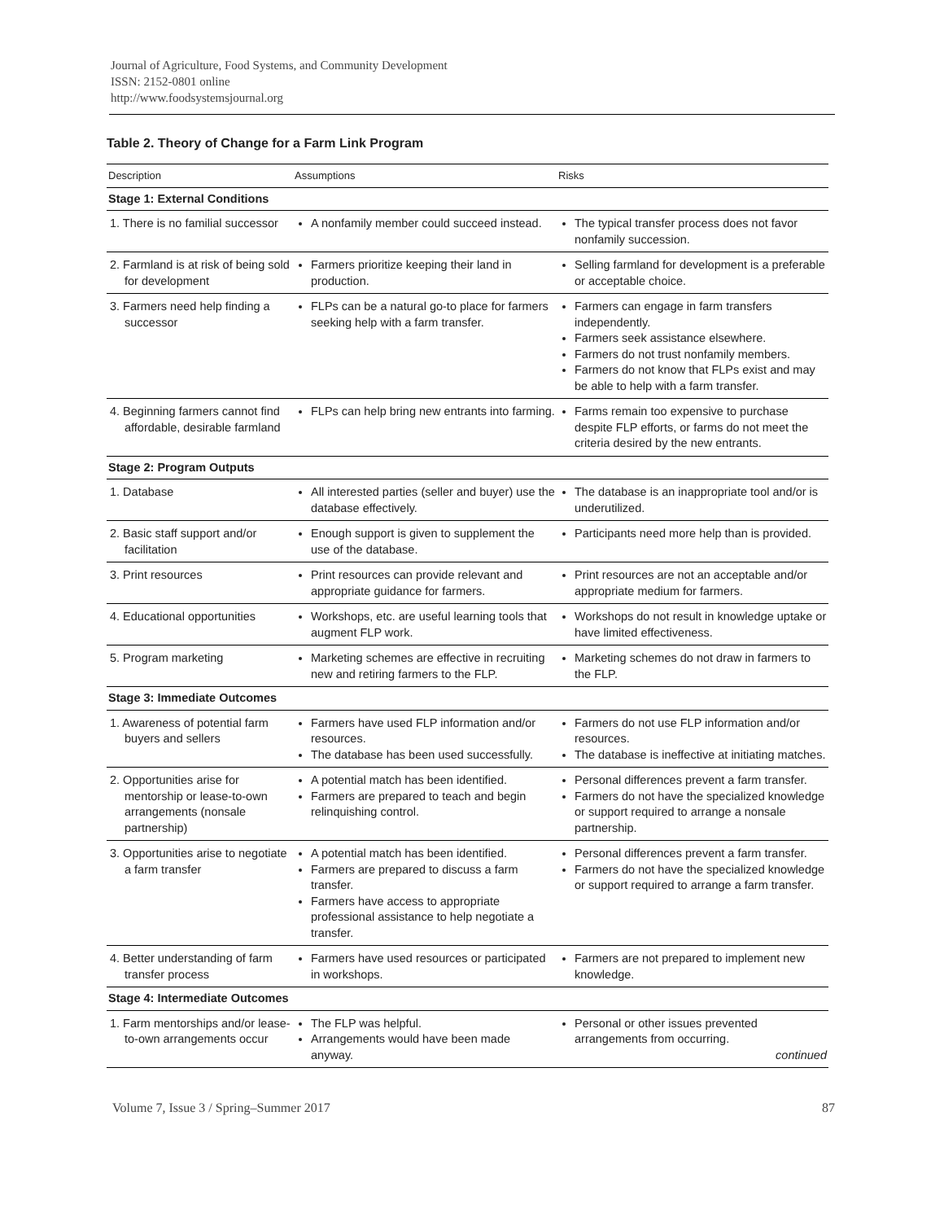Journal of Agriculture, Food Systems, and Community Development
ISSN: 2152-0801 online
http://www.foodsystemsjournal.org
Table 2. Theory of Change for a Farm Link Program
| Description | Assumptions | Risks |
| --- | --- | --- |
| Stage 1: External Conditions | | |
| 1. There is no familial successor | A nonfamily member could succeed instead. | The typical transfer process does not favor nonfamily succession. |
| 2. Farmland is at risk of being sold for development | Farmers prioritize keeping their land in production. | Selling farmland for development is a preferable or acceptable choice. |
| 3. Farmers need help finding a successor | FLPs can be a natural go-to place for farmers seeking help with a farm transfer. | Farmers can engage in farm transfers independently. Farmers seek assistance elsewhere. Farmers do not trust nonfamily members. Farmers do not know that FLPs exist and may be able to help with a farm transfer. |
| 4. Beginning farmers cannot find affordable, desirable farmland | FLPs can help bring new entrants into farming. | Farms remain too expensive to purchase despite FLP efforts, or farms do not meet the criteria desired by the new entrants. |
| Stage 2: Program Outputs | | |
| 1. Database | All interested parties (seller and buyer) use the database effectively. | The database is an inappropriate tool and/or is underutilized. |
| 2. Basic staff support and/or facilitation | Enough support is given to supplement the use of the database. | Participants need more help than is provided. |
| 3. Print resources | Print resources can provide relevant and appropriate guidance for farmers. | Print resources are not an acceptable and/or appropriate medium for farmers. |
| 4. Educational opportunities | Workshops, etc. are useful learning tools that augment FLP work. | Workshops do not result in knowledge uptake or have limited effectiveness. |
| 5. Program marketing | Marketing schemes are effective in recruiting new and retiring farmers to the FLP. | Marketing schemes do not draw in farmers to the FLP. |
| Stage 3: Immediate Outcomes | | |
| 1. Awareness of potential farm buyers and sellers | Farmers have used FLP information and/or resources. The database has been used successfully. | Farmers do not use FLP information and/or resources. The database is ineffective at initiating matches. |
| 2. Opportunities arise for mentorship or lease-to-own arrangements (nonsale partnership) | A potential match has been identified. Farmers are prepared to teach and begin relinquishing control. | Personal differences prevent a farm transfer. Farmers do not have the specialized knowledge or support required to arrange a nonsale partnership. |
| 3. Opportunities arise to negotiate a farm transfer | A potential match has been identified. Farmers are prepared to discuss a farm transfer. Farmers have access to appropriate professional assistance to help negotiate a transfer. | Personal differences prevent a farm transfer. Farmers do not have the specialized knowledge or support required to arrange a farm transfer. |
| 4. Better understanding of farm transfer process | Farmers have used resources or participated in workshops. | Farmers are not prepared to implement new knowledge. |
| Stage 4: Intermediate Outcomes | | |
| 1. Farm mentorships and/or lease-to-own arrangements occur | The FLP was helpful. Arrangements would have been made anyway. | Personal or other issues prevented arrangements from occurring. continued |
Volume 7, Issue 3 / Spring–Summer 2017 87